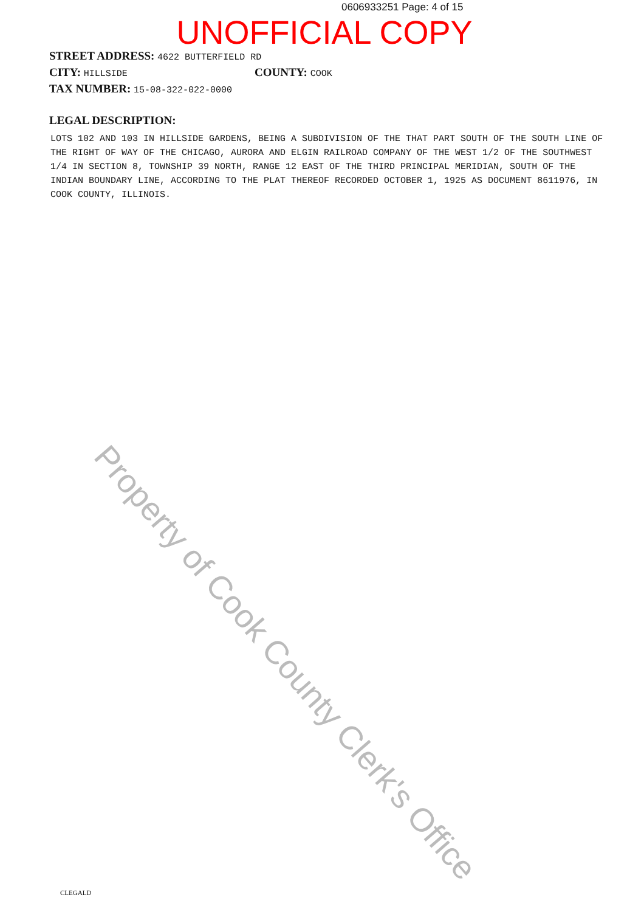0606933251 Page: 4 of 15
UNOFFICIAL COPY
STREET ADDRESS: 4622 BUTTERFIELD RD
CITY: HILLSIDE COUNTY: COOK
TAX NUMBER: 15-08-322-022-0000
LEGAL DESCRIPTION:
LOTS 102 AND 103 IN HILLSIDE GARDENS, BEING A SUBDIVISION OF THE THAT PART SOUTH OF THE SOUTH LINE OF THE RIGHT OF WAY OF THE CHICAGO, AURORA AND ELGIN RAILROAD COMPANY OF THE WEST 1/2 OF THE SOUTHWEST 1/4 IN SECTION 8, TOWNSHIP 39 NORTH, RANGE 12 EAST OF THE THIRD PRINCIPAL MERIDIAN, SOUTH OF THE INDIAN BOUNDARY LINE, ACCORDING TO THE PLAT THEREOF RECORDED OCTOBER 1, 1925 AS DOCUMENT 8611976, IN COOK COUNTY, ILLINOIS.
Property of Cook County Clerk's Office
CLEGALD